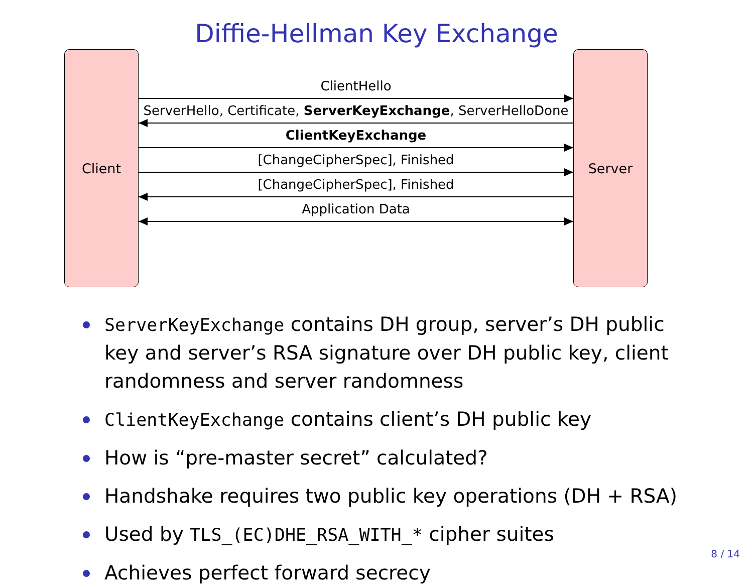Diffie-Hellman Key Exchange
Client Server
ClientHello
ServerHello, Certificate, ServerKeyExchange, ServerHelloDone
ClientKeyExchange
[ChangeCipherSpec], Finished
[ChangeCipherSpec], Finished
Application Data
ServerKeyExchange contains DH group, server’s DH public key and server’s RSA signature over DH public key, client randomness and server randomness
ClientKeyExchange contains client’s DH public key
How is “pre-master secret” calculated?
Handshake requires two public key operations (DH + RSA)
Used by TLS_(EC)DHE_RSA_WITH_* cipher suites
Achieves perfect forward secrecy
8 / 14